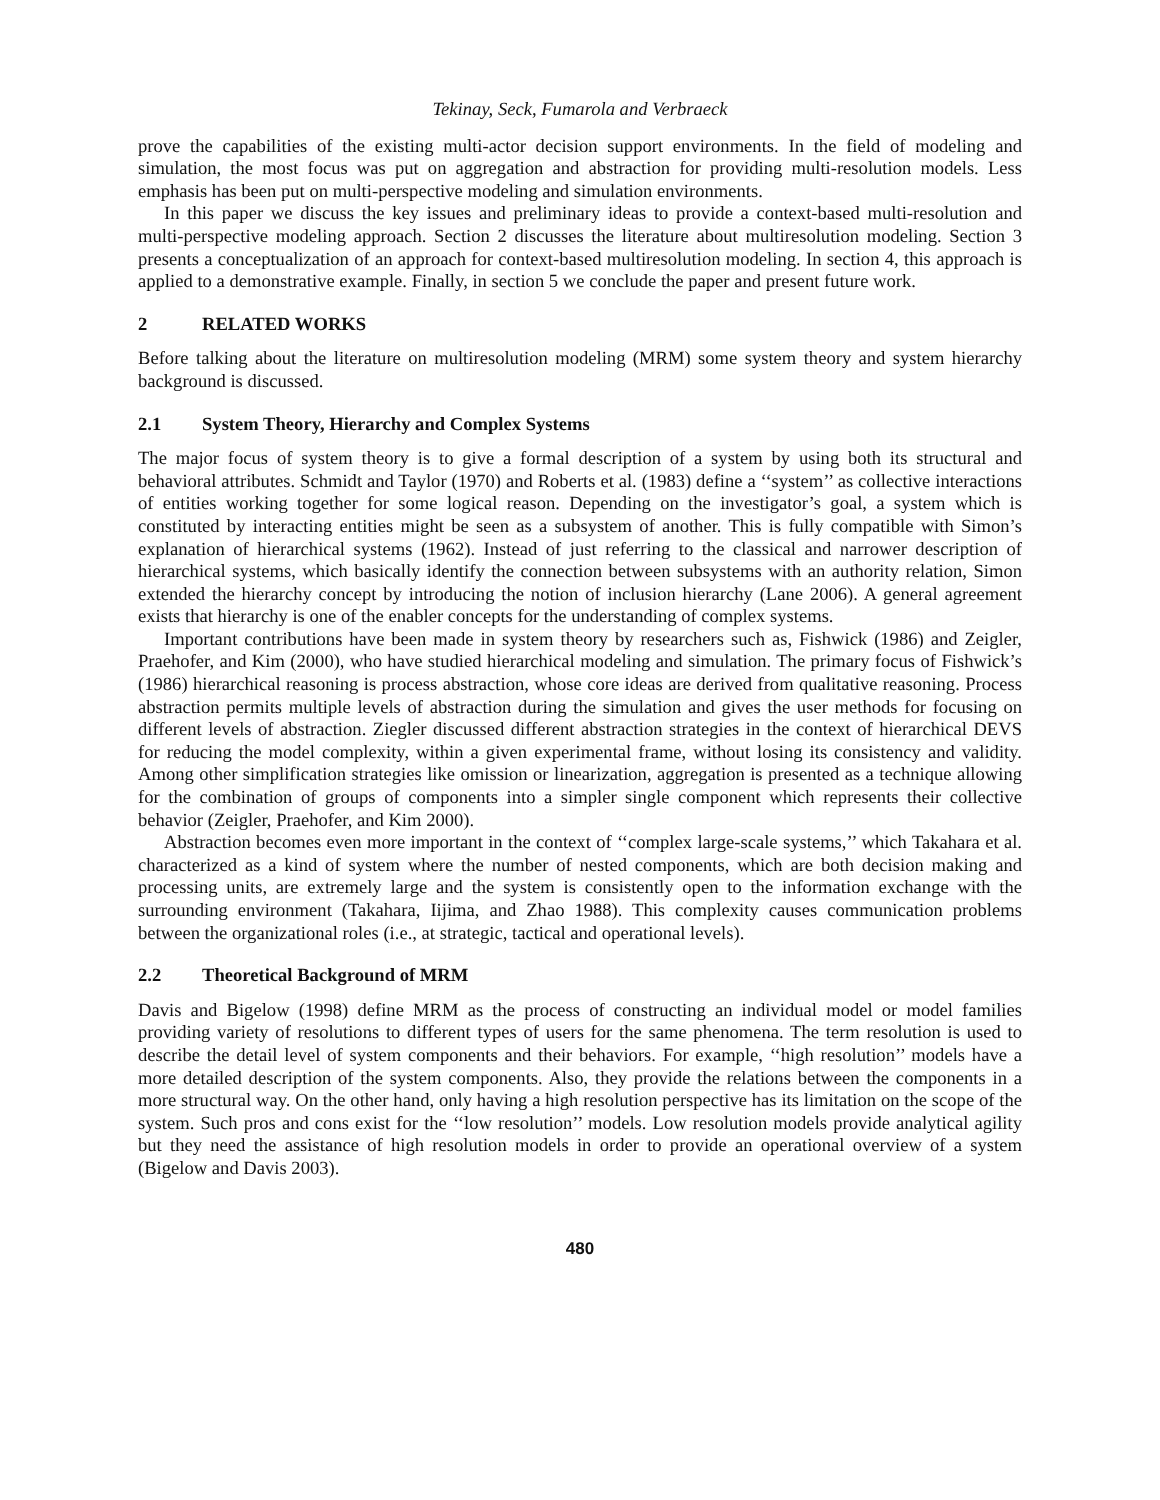Tekinay, Seck, Fumarola and Verbraeck
prove the capabilities of the existing multi-actor decision support environments. In the field of modeling and simulation, the most focus was put on aggregation and abstraction for providing multi-resolution models. Less emphasis has been put on multi-perspective modeling and simulation environments.
In this paper we discuss the key issues and preliminary ideas to provide a context-based multi-resolution and multi-perspective modeling approach. Section 2 discusses the literature about multiresolution modeling. Section 3 presents a conceptualization of an approach for context-based multiresolution modeling. In section 4, this approach is applied to a demonstrative example. Finally, in section 5 we conclude the paper and present future work.
2 RELATED WORKS
Before talking about the literature on multiresolution modeling (MRM) some system theory and system hierarchy background is discussed.
2.1 System Theory, Hierarchy and Complex Systems
The major focus of system theory is to give a formal description of a system by using both its structural and behavioral attributes. Schmidt and Taylor (1970) and Roberts et al. (1983) define a ‘‘system’’ as collective interactions of entities working together for some logical reason. Depending on the investigator’s goal, a system which is constituted by interacting entities might be seen as a subsystem of another. This is fully compatible with Simon’s explanation of hierarchical systems (1962). Instead of just referring to the classical and narrower description of hierarchical systems, which basically identify the connection between subsystems with an authority relation, Simon extended the hierarchy concept by introducing the notion of inclusion hierarchy (Lane 2006). A general agreement exists that hierarchy is one of the enabler concepts for the understanding of complex systems.
Important contributions have been made in system theory by researchers such as, Fishwick (1986) and Zeigler, Praehofer, and Kim (2000), who have studied hierarchical modeling and simulation. The primary focus of Fishwick’s (1986) hierarchical reasoning is process abstraction, whose core ideas are derived from qualitative reasoning. Process abstraction permits multiple levels of abstraction during the simulation and gives the user methods for focusing on different levels of abstraction. Ziegler discussed different abstraction strategies in the context of hierarchical DEVS for reducing the model complexity, within a given experimental frame, without losing its consistency and validity. Among other simplification strategies like omission or linearization, aggregation is presented as a technique allowing for the combination of groups of components into a simpler single component which represents their collective behavior (Zeigler, Praehofer, and Kim 2000).
Abstraction becomes even more important in the context of ‘‘complex large-scale systems,’’ which Takahara et al. characterized as a kind of system where the number of nested components, which are both decision making and processing units, are extremely large and the system is consistently open to the information exchange with the surrounding environment (Takahara, Iijima, and Zhao 1988). This complexity causes communication problems between the organizational roles (i.e., at strategic, tactical and operational levels).
2.2 Theoretical Background of MRM
Davis and Bigelow (1998) define MRM as the process of constructing an individual model or model families providing variety of resolutions to different types of users for the same phenomena. The term resolution is used to describe the detail level of system components and their behaviors. For example, ‘‘high resolution’’ models have a more detailed description of the system components. Also, they provide the relations between the components in a more structural way. On the other hand, only having a high resolution perspective has its limitation on the scope of the system. Such pros and cons exist for the ‘‘low resolution’’ models. Low resolution models provide analytical agility but they need the assistance of high resolution models in order to provide an operational overview of a system (Bigelow and Davis 2003).
480